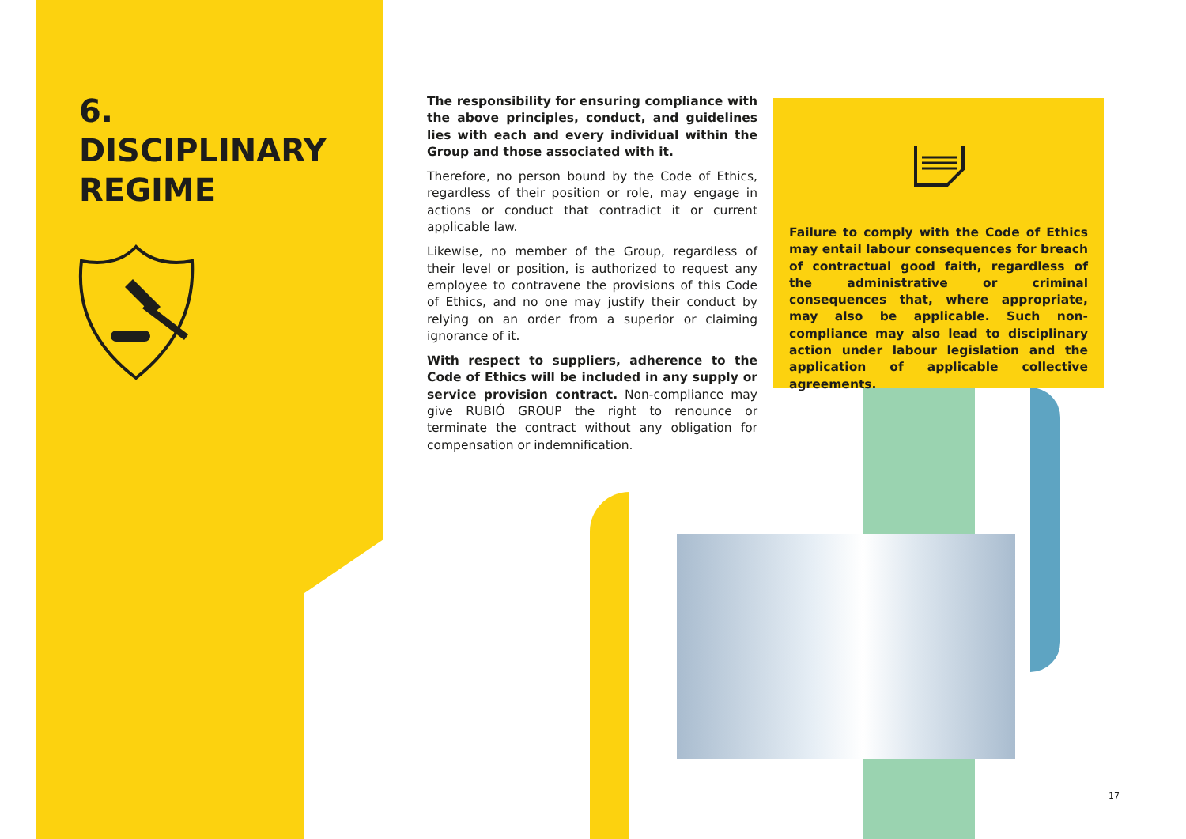6.
DISCIPLINARY
REGIME
The responsibility for ensuring compliance with the above principles, conduct, and guidelines lies with each and every individual within the Group and those associated with it.
Therefore, no person bound by the Code of Ethics, regardless of their position or role, may engage in actions or conduct that contradict it or current applicable law.
Likewise, no member of the Group, regardless of their level or position, is authorized to request any employee to contravene the provisions of this Code of Ethics, and no one may justify their conduct by relying on an order from a superior or claiming ignorance of it.
With respect to suppliers, adherence to the Code of Ethics will be included in any supply or service provision contract. Non-compliance may give RUBIÓ GROUP the right to renounce or terminate the contract without any obligation for compensation or indemnification.
Failure to comply with the Code of Ethics may entail labour consequences for breach of contractual good faith, regardless of the administrative or criminal consequences that, where appropriate, may also be applicable. Such non-compliance may also lead to disciplinary action under labour legislation and the application of applicable collective agreements.
17